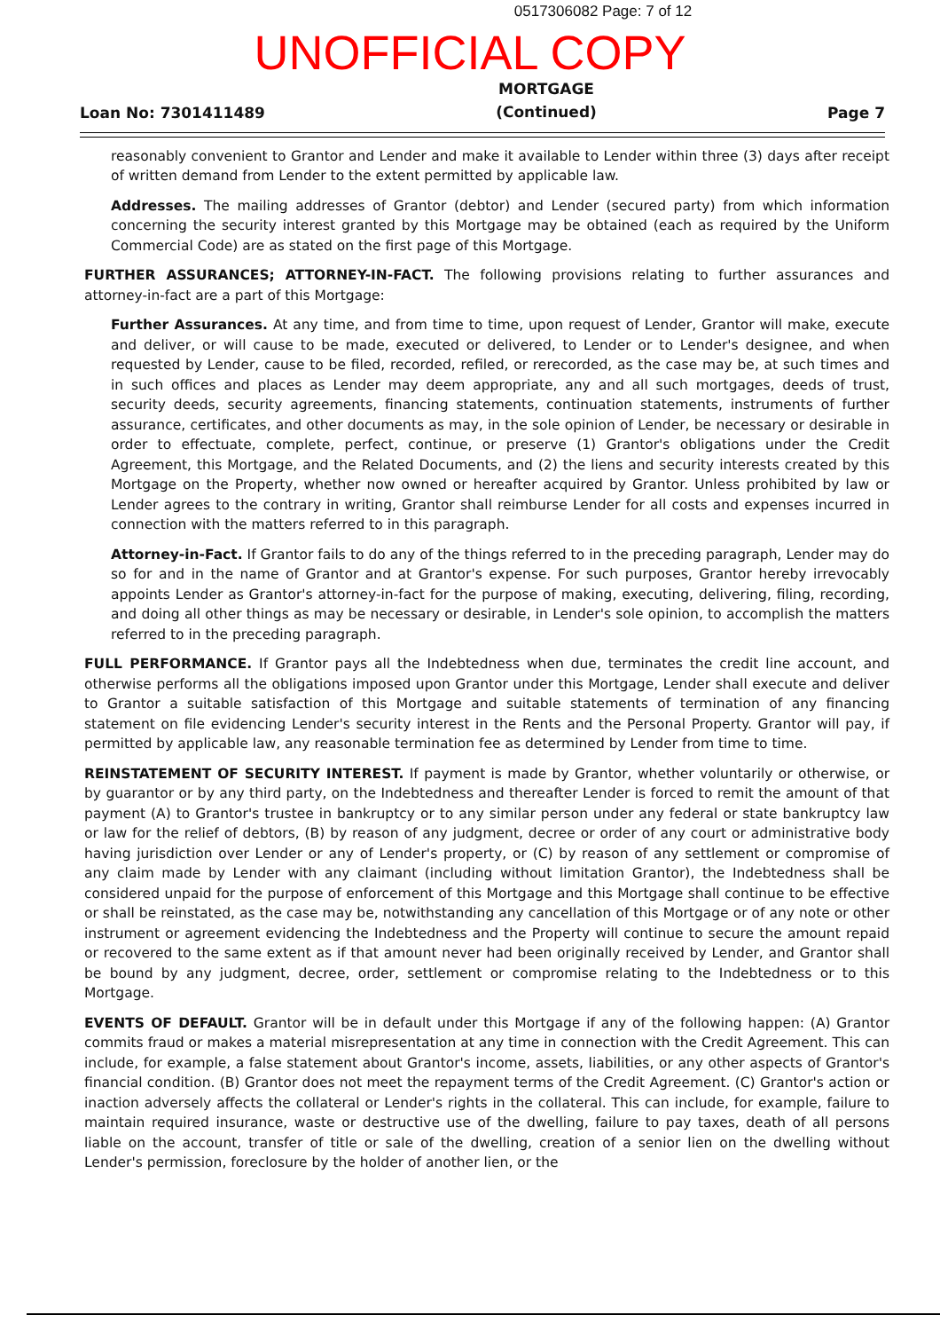0517306082 Page: 7 of 12
UNOFFICIAL COPY
Loan No: 7301411489
MORTGAGE
(Continued)
Page 7
reasonably convenient to Grantor and Lender and make it available to Lender within three (3) days after receipt of written demand from Lender to the extent permitted by applicable law.
Addresses. The mailing addresses of Grantor (debtor) and Lender (secured party) from which information concerning the security interest granted by this Mortgage may be obtained (each as required by the Uniform Commercial Code) are as stated on the first page of this Mortgage.
FURTHER ASSURANCES; ATTORNEY-IN-FACT. The following provisions relating to further assurances and attorney-in-fact are a part of this Mortgage:
Further Assurances. At any time, and from time to time, upon request of Lender, Grantor will make, execute and deliver, or will cause to be made, executed or delivered, to Lender or to Lender's designee, and when requested by Lender, cause to be filed, recorded, refiled, or rerecorded, as the case may be, at such times and in such offices and places as Lender may deem appropriate, any and all such mortgages, deeds of trust, security deeds, security agreements, financing statements, continuation statements, instruments of further assurance, certificates, and other documents as may, in the sole opinion of Lender, be necessary or desirable in order to effectuate, complete, perfect, continue, or preserve (1) Grantor's obligations under the Credit Agreement, this Mortgage, and the Related Documents, and (2) the liens and security interests created by this Mortgage on the Property, whether now owned or hereafter acquired by Grantor. Unless prohibited by law or Lender agrees to the contrary in writing, Grantor shall reimburse Lender for all costs and expenses incurred in connection with the matters referred to in this paragraph.
Attorney-in-Fact. If Grantor fails to do any of the things referred to in the preceding paragraph, Lender may do so for and in the name of Grantor and at Grantor's expense. For such purposes, Grantor hereby irrevocably appoints Lender as Grantor's attorney-in-fact for the purpose of making, executing, delivering, filing, recording, and doing all other things as may be necessary or desirable, in Lender's sole opinion, to accomplish the matters referred to in the preceding paragraph.
FULL PERFORMANCE. If Grantor pays all the Indebtedness when due, terminates the credit line account, and otherwise performs all the obligations imposed upon Grantor under this Mortgage, Lender shall execute and deliver to Grantor a suitable satisfaction of this Mortgage and suitable statements of termination of any financing statement on file evidencing Lender's security interest in the Rents and the Personal Property. Grantor will pay, if permitted by applicable law, any reasonable termination fee as determined by Lender from time to time.
REINSTATEMENT OF SECURITY INTEREST. If payment is made by Grantor, whether voluntarily or otherwise, or by guarantor or by any third party, on the Indebtedness and thereafter Lender is forced to remit the amount of that payment (A) to Grantor's trustee in bankruptcy or to any similar person under any federal or state bankruptcy law or law for the relief of debtors, (B) by reason of any judgment, decree or order of any court or administrative body having jurisdiction over Lender or any of Lender's property, or (C) by reason of any settlement or compromise of any claim made by Lender with any claimant (including without limitation Grantor), the Indebtedness shall be considered unpaid for the purpose of enforcement of this Mortgage and this Mortgage shall continue to be effective or shall be reinstated, as the case may be, notwithstanding any cancellation of this Mortgage or of any note or other instrument or agreement evidencing the Indebtedness and the Property will continue to secure the amount repaid or recovered to the same extent as if that amount never had been originally received by Lender, and Grantor shall be bound by any judgment, decree, order, settlement or compromise relating to the Indebtedness or to this Mortgage.
EVENTS OF DEFAULT. Grantor will be in default under this Mortgage if any of the following happen: (A) Grantor commits fraud or makes a material misrepresentation at any time in connection with the Credit Agreement. This can include, for example, a false statement about Grantor's income, assets, liabilities, or any other aspects of Grantor's financial condition. (B) Grantor does not meet the repayment terms of the Credit Agreement. (C) Grantor's action or inaction adversely affects the collateral or Lender's rights in the collateral. This can include, for example, failure to maintain required insurance, waste or destructive use of the dwelling, failure to pay taxes, death of all persons liable on the account, transfer of title or sale of the dwelling, creation of a senior lien on the dwelling without Lender's permission, foreclosure by the holder of another lien, or the